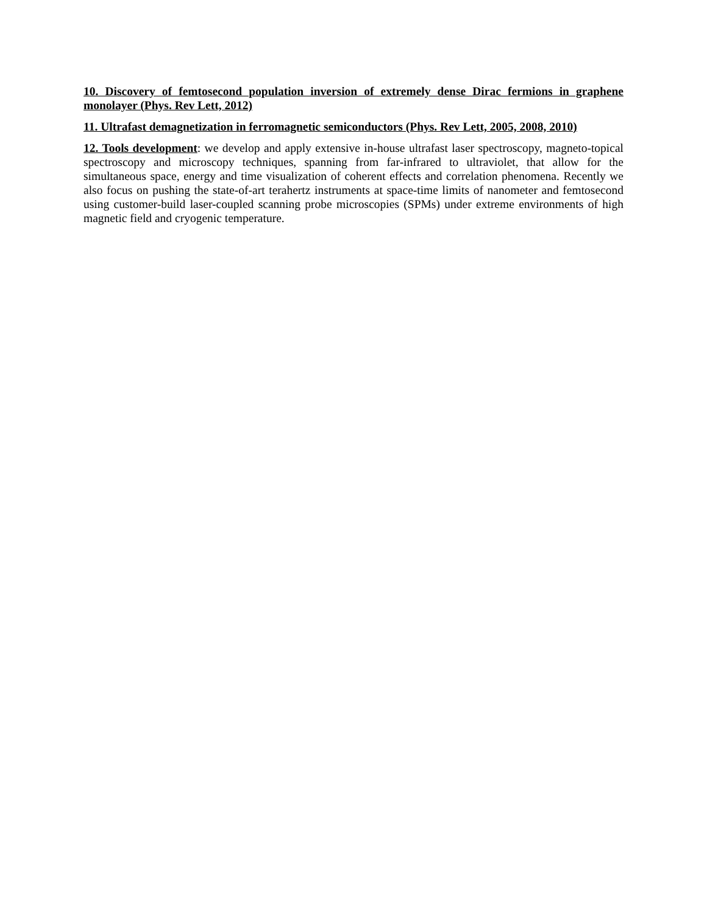10. Discovery of femtosecond population inversion of extremely dense Dirac fermions in graphene monolayer (Phys. Rev Lett, 2012)
11. Ultrafast demagnetization in ferromagnetic semiconductors (Phys. Rev Lett, 2005, 2008, 2010)
12. Tools development: we develop and apply extensive in-house ultrafast laser spectroscopy, magneto-topical spectroscopy and microscopy techniques, spanning from far-infrared to ultraviolet, that allow for the simultaneous space, energy and time visualization of coherent effects and correlation phenomena. Recently we also focus on pushing the state-of-art terahertz instruments at space-time limits of nanometer and femtosecond using customer-build laser-coupled scanning probe microscopies (SPMs) under extreme environments of high magnetic field and cryogenic temperature.